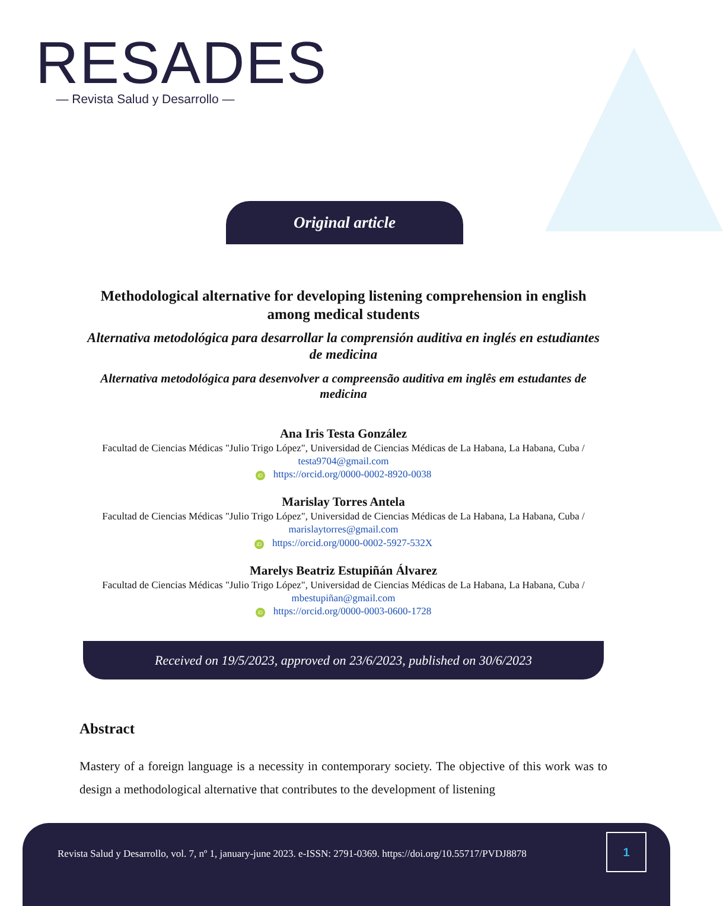RESADES
— Revista Salud y Desarrollo —
Original article
Methodological alternative for developing listening comprehension in english among medical students
Alternativa metodológica para desarrollar la comprensión auditiva en inglés en estudiantes de medicina
Alternativa metodológica para desenvolver a compreensão auditiva em inglês em estudantes de medicina
Ana Iris Testa González
Facultad de Ciencias Médicas "Julio Trigo López", Universidad de Ciencias Médicas de La Habana, La Habana, Cuba / testa9704@gmail.com
iD https://orcid.org/0000-0002-8920-0038
Marislay Torres Antela
Facultad de Ciencias Médicas "Julio Trigo López", Universidad de Ciencias Médicas de La Habana, La Habana, Cuba / marislaytorres@gmail.com
iD https://orcid.org/0000-0002-5927-532X
Marelys Beatriz Estupiñán Álvarez
Facultad de Ciencias Médicas "Julio Trigo López", Universidad de Ciencias Médicas de La Habana, La Habana, Cuba / mbestupiñan@gmail.com
iD https://orcid.org/0000-0003-0600-1728
Received on 19/5/2023, approved on 23/6/2023, published on 30/6/2023
Abstract
Mastery of a foreign language is a necessity in contemporary society. The objective of this work was to design a methodological alternative that contributes to the development of listening
Revista Salud y Desarrollo, vol. 7, nº 1, january-june 2023. e-ISSN: 2791-0369. https://doi.org/10.55717/PVDJ8878
1